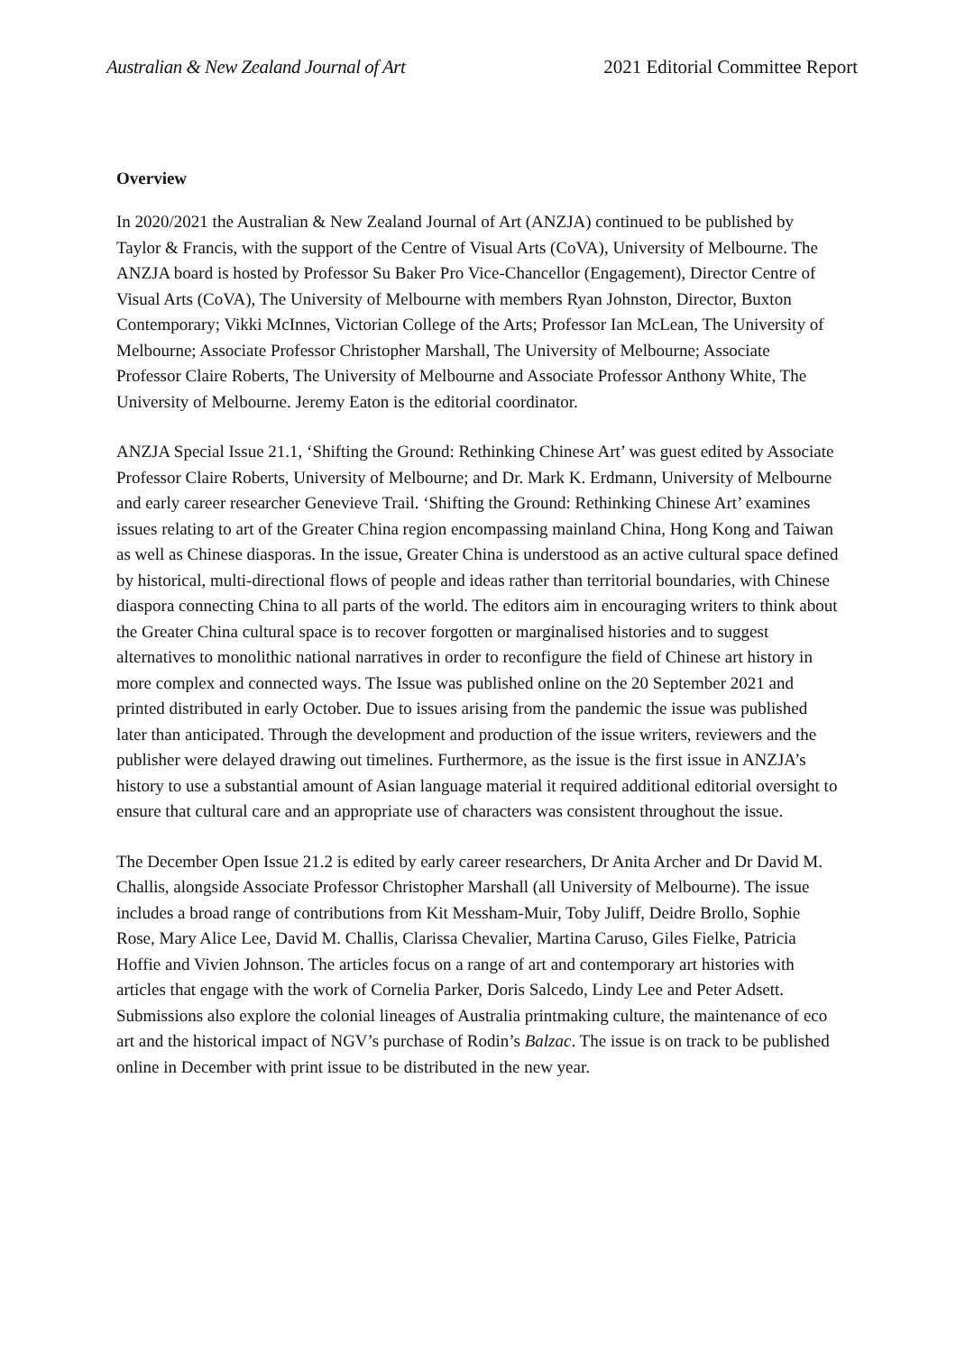Australian & New Zealand Journal of Art 2021 Editorial Committee Report
Overview
In 2020/2021 the Australian & New Zealand Journal of Art (ANZJA) continued to be published by Taylor & Francis, with the support of the Centre of Visual Arts (CoVA), University of Melbourne. The ANZJA board is hosted by Professor Su Baker Pro Vice-Chancellor (Engagement), Director Centre of Visual Arts (CoVA), The University of Melbourne with members Ryan Johnston, Director, Buxton Contemporary; Vikki McInnes, Victorian College of the Arts; Professor Ian McLean, The University of Melbourne; Associate Professor Christopher Marshall, The University of Melbourne; Associate Professor Claire Roberts, The University of Melbourne and Associate Professor Anthony White, The University of Melbourne. Jeremy Eaton is the editorial coordinator.
ANZJA Special Issue 21.1, ‘Shifting the Ground: Rethinking Chinese Art’ was guest edited by Associate Professor Claire Roberts, University of Melbourne; and Dr. Mark K. Erdmann, University of Melbourne and early career researcher Genevieve Trail. ‘Shifting the Ground: Rethinking Chinese Art’ examines issues relating to art of the Greater China region encompassing mainland China, Hong Kong and Taiwan as well as Chinese diasporas. In the issue, Greater China is understood as an active cultural space defined by historical, multi-directional flows of people and ideas rather than territorial boundaries, with Chinese diaspora connecting China to all parts of the world. The editors aim in encouraging writers to think about the Greater China cultural space is to recover forgotten or marginalised histories and to suggest alternatives to monolithic national narratives in order to reconfigure the field of Chinese art history in more complex and connected ways. The Issue was published online on the 20 September 2021 and printed distributed in early October. Due to issues arising from the pandemic the issue was published later than anticipated. Through the development and production of the issue writers, reviewers and the publisher were delayed drawing out timelines. Furthermore, as the issue is the first issue in ANZJA’s history to use a substantial amount of Asian language material it required additional editorial oversight to ensure that cultural care and an appropriate use of characters was consistent throughout the issue.
The December Open Issue 21.2 is edited by early career researchers, Dr Anita Archer and Dr David M. Challis, alongside Associate Professor Christopher Marshall (all University of Melbourne). The issue includes a broad range of contributions from Kit Messham-Muir, Toby Juliff, Deidre Brollo, Sophie Rose, Mary Alice Lee, David M. Challis, Clarissa Chevalier, Martina Caruso, Giles Fielke, Patricia Hoffie and Vivien Johnson. The articles focus on a range of art and contemporary art histories with articles that engage with the work of Cornelia Parker, Doris Salcedo, Lindy Lee and Peter Adsett. Submissions also explore the colonial lineages of Australia printmaking culture, the maintenance of eco art and the historical impact of NGV’s purchase of Rodin’s Balzac. The issue is on track to be published online in December with print issue to be distributed in the new year.